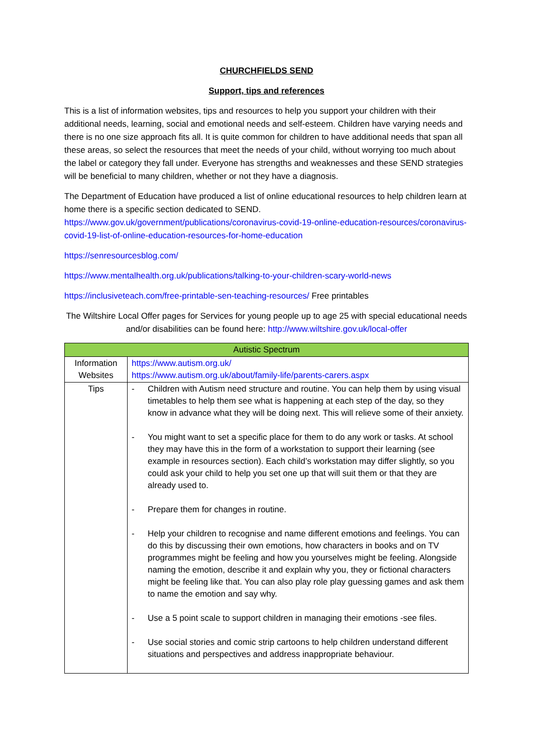CHURCHFIELDS SEND
Support, tips and references
This is a list of information websites, tips and resources to help you support your children with their additional needs, learning, social and emotional needs and self-esteem. Children have varying needs and there is no one size approach fits all. It is quite common for children to have additional needs that span all these areas, so select the resources that meet the needs of your child, without worrying too much about the label or category they fall under. Everyone has strengths and weaknesses and these SEND strategies will be beneficial to many children, whether or not they have a diagnosis.
The Department of Education have produced a list of online educational resources to help children learn at home there is a specific section dedicated to SEND.
https://www.gov.uk/government/publications/coronavirus-covid-19-online-education-resources/coronavirus-covid-19-list-of-online-education-resources-for-home-education
https://senresourcesblog.com/
https://www.mentalhealth.org.uk/publications/talking-to-your-children-scary-world-news
https://inclusiveteach.com/free-printable-sen-teaching-resources/ Free printables
The Wiltshire Local Offer pages for Services for young people up to age 25 with special educational needs and/or disabilities can be found here: http://www.wiltshire.gov.uk/local-offer
| Autistic Spectrum | |
| --- | --- |
| Information Websites | https://www.autism.org.uk/ https://www.autism.org.uk/about/family-life/parents-carers.aspx |
| Tips | - Children with Autism need structure and routine. You can help them by using visual timetables to help them see what is happening at each step of the day, so they know in advance what they will be doing next. This will relieve some of their anxiety. - You might want to set a specific place for them to do any work or tasks. At school they may have this in the form of a workstation to support their learning (see example in resources section). Each child’s workstation may differ slightly, so you could ask your child to help you set one up that will suit them or that they are already used to. - Prepare them for changes in routine. - Help your children to recognise and name different emotions and feelings. You can do this by discussing their own emotions, how characters in books and on TV programmes might be feeling and how you yourselves might be feeling. Alongside naming the emotion, describe it and explain why you, they or fictional characters might be feeling like that. You can also play role play guessing games and ask them to name the emotion and say why. - Use a 5 point scale to support children in managing their emotions -see files. - Use social stories and comic strip cartoons to help children understand different situations and perspectives and address inappropriate behaviour. |